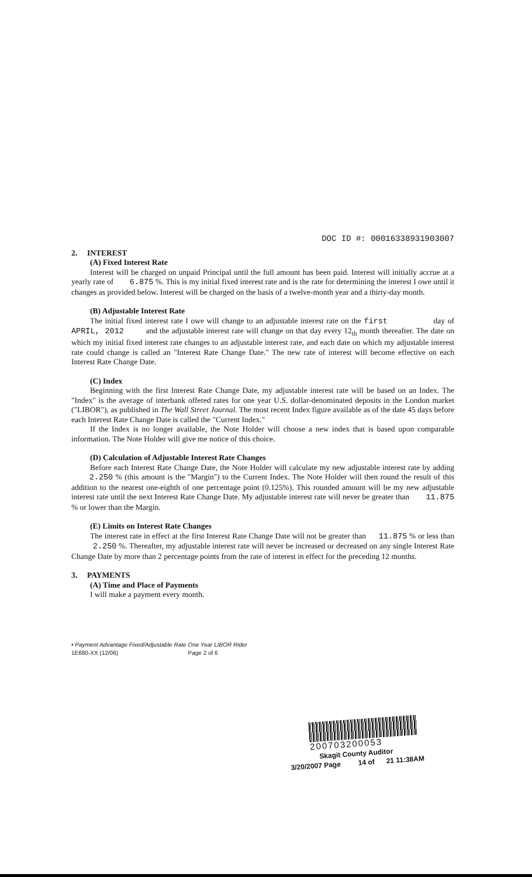DOC ID #: 00016338931903007
2. INTEREST
(A) Fixed Interest Rate
Interest will be charged on unpaid Principal until the full amount has been paid. Interest will initially accrue at a yearly rate of 6.875 %. This is my initial fixed interest rate and is the rate for determining the interest I owe until it changes as provided below. Interest will be charged on the basis of a twelve-month year and a thirty-day month.
(B) Adjustable Interest Rate
The initial fixed interest rate I owe will change to an adjustable interest rate on the first day of APRIL, 2012 and the adjustable interest rate will change on that day every 12<sub>th</sub> month thereafter. The date on which my initial fixed interest rate changes to an adjustable interest rate, and each date on which my adjustable interest rate could change is called an "Interest Rate Change Date." The new rate of interest will become effective on each Interest Rate Change Date.
(C) Index
Beginning with the first Interest Rate Change Date, my adjustable interest rate will be based on an Index. The "Index" is the average of interbank offered rates for one year U.S. dollar-denominated deposits in the London market ("LIBOR"), as published in The Wall Street Journal. The most recent Index figure available as of the date 45 days before each Interest Rate Change Date is called the "Current Index."
If the Index is no longer available, the Note Holder will choose a new index that is based upon comparable information. The Note Holder will give me notice of this choice.
(D) Calculation of Adjustable Interest Rate Changes
Before each Interest Rate Change Date, the Note Holder will calculate my new adjustable interest rate by adding 2.250 % (this amount is the "Margin") to the Current Index. The Note Holder will then round the result of this addition to the nearest one-eighth of one percentage point (0.125%). This rounded amount will be my new adjustable interest rate until the next Interest Rate Change Date. My adjustable interest rate will never be greater than 11.875 % or lower than the Margin.
(E) Limits on Interest Rate Changes
The interest rate in effect at the first Interest Rate Change Date will not be greater than 11.875 % or less than 2.250 %. Thereafter, my adjustable interest rate will never be increased or decreased on any single Interest Rate Change Date by more than 2 percentage points from the rate of interest in effect for the preceding 12 months.
3. PAYMENTS
(A) Time and Place of Payments
I will make a payment every month.
• Payment Advantage Fixed/Adjustable Rate One Year LIBOR Rider
1E680-XX (12/06) Page 2 of 6
200703200053
Skagit County Auditor
3/20/2007 Page 14 of 21 11:38AM